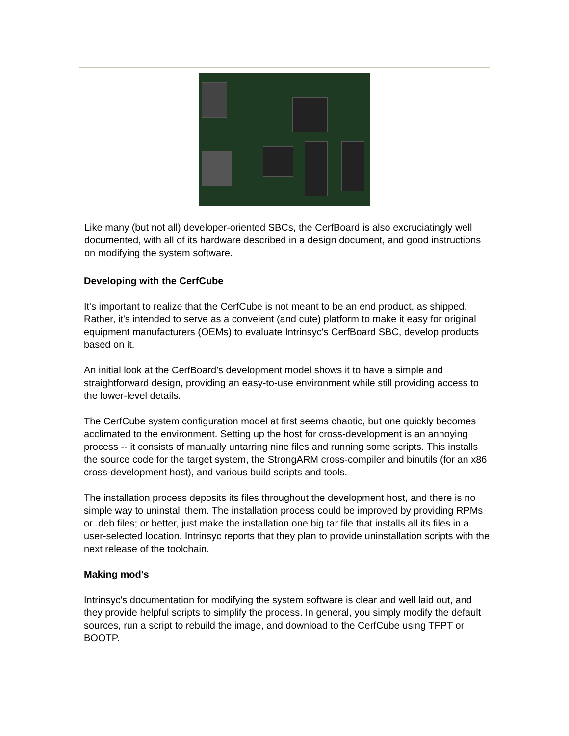Like many (but not all) developer-oriented SBCs, the CerfBoard is also excruciatingly well documented, with all of its hardware described in a design document, and good instructions on modifying the system software.
Developing with the CerfCube
It's important to realize that the CerfCube is not meant to be an end product, as shipped. Rather, it's intended to serve as a conveient (and cute) platform to make it easy for original equipment manufacturers (OEMs) to evaluate Intrinsyc's CerfBoard SBC, develop products based on it.
An initial look at the CerfBoard's development model shows it to have a simple and straightforward design, providing an easy-to-use environment while still providing access to the lower-level details.
The CerfCube system configuration model at first seems chaotic, but one quickly becomes acclimated to the environment. Setting up the host for cross-development is an annoying process -- it consists of manually untarring nine files and running some scripts. This installs the source code for the target system, the StrongARM cross-compiler and binutils (for an x86 cross-development host), and various build scripts and tools.
The installation process deposits its files throughout the development host, and there is no simple way to uninstall them. The installation process could be improved by providing RPMs or .deb files; or better, just make the installation one big tar file that installs all its files in a user-selected location. Intrinsyc reports that they plan to provide uninstallation scripts with the next release of the toolchain.
Making mod's
Intrinsyc's documentation for modifying the system software is clear and well laid out, and they provide helpful scripts to simplify the process. In general, you simply modify the default sources, run a script to rebuild the image, and download to the CerfCube using TFPT or BOOTP.